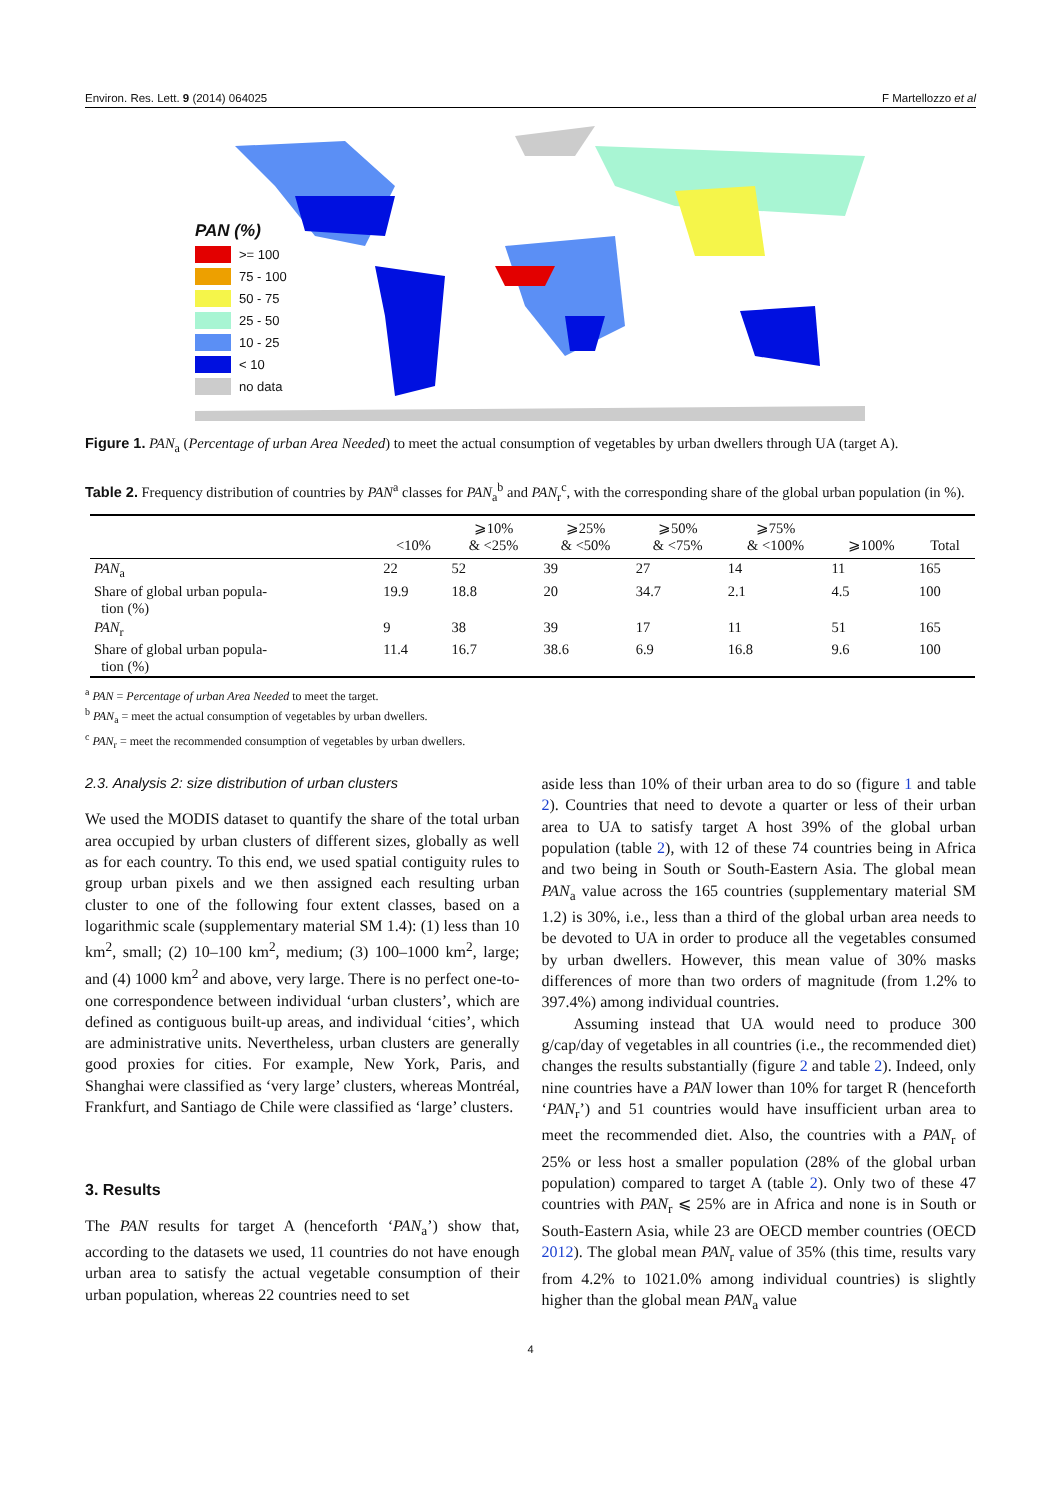Environ. Res. Lett. 9 (2014) 064025 F Martellozzo et al
PAN (%)
>= 100
75 - 100
50 - 75
25 - 50
10 - 25
< 10
no data
Figure 1. PAN<sub>a</sub> (Percentage of urban Area Needed) to meet the actual consumption of vegetables by urban dwellers through UA (target A).
Table 2. Frequency distribution of countries by PAN<sup>a</sup> classes for PAN<sub>a</sub><sup>b</sup> and PAN<sub>r</sub><sup>c</sup>, with the corresponding share of the global urban population (in %).
| | <10% | ⩾10% & <25% | ⩾25% & <50% | ⩾50% & <75% | ⩾75% & <100% | ⩾100% | Total |
| --- | --- | --- | --- | --- | --- | --- | --- |
| PAN<sub>a</sub> | 22 | 52 | 39 | 27 | 14 | 11 | 165 |
| Share of global urban popula- tion (%) | 19.9 | 18.8 | 20 | 34.7 | 2.1 | 4.5 | 100 |
| PAN<sub>r</sub> | 9 | 38 | 39 | 17 | 11 | 51 | 165 |
| Share of global urban popula- tion (%) | 11.4 | 16.7 | 38.6 | 6.9 | 16.8 | 9.6 | 100 |
<sup>a</sup> PAN = Percentage of urban Area Needed to meet the target.
<sup>b</sup> PAN<sub>a</sub> = meet the actual consumption of vegetables by urban dwellers.
<sup>c</sup> PAN<sub>r</sub> = meet the recommended consumption of vegetables by urban dwellers.
2.3. Analysis 2: size distribution of urban clusters
We used the MODIS dataset to quantify the share of the total urban area occupied by urban clusters of different sizes, globally as well as for each country. To this end, we used spatial contiguity rules to group urban pixels and we then assigned each resulting urban cluster to one of the following four extent classes, based on a logarithmic scale (supplementary material SM 1.4): (1) less than 10 km<sup>2</sup>, small; (2) 10–100 km<sup>2</sup>, medium; (3) 100–1000 km<sup>2</sup>, large; and (4) 1000 km<sup>2</sup> and above, very large. There is no perfect one-to-one correspondence between individual ‘urban clusters’, which are defined as contiguous built-up areas, and individual ‘cities’, which are administrative units. Nevertheless, urban clusters are generally good proxies for cities. For example, New York, Paris, and Shanghai were classified as ‘very large’ clusters, whereas Montréal, Frankfurt, and Santiago de Chile were classified as ‘large’ clusters.
3. Results
The PAN results for target A (henceforth ‘PAN<sub>a</sub>’) show that, according to the datasets we used, 11 countries do not have enough urban area to satisfy the actual vegetable consumption of their urban population, whereas 22 countries need to set
aside less than 10% of their urban area to do so (figure 1 and table 2). Countries that need to devote a quarter or less of their urban area to UA to satisfy target A host 39% of the global urban population (table 2), with 12 of these 74 countries being in Africa and two being in South or South-Eastern Asia. The global mean PAN<sub>a</sub> value across the 165 countries (supplementary material SM 1.2) is 30%, i.e., less than a third of the global urban area needs to be devoted to UA in order to produce all the vegetables consumed by urban dwellers. However, this mean value of 30% masks differences of more than two orders of magnitude (from 1.2% to 397.4%) among individual countries.
Assuming instead that UA would need to produce 300 g/cap/day of vegetables in all countries (i.e., the recommended diet) changes the results substantially (figure 2 and table 2). Indeed, only nine countries have a PAN lower than 10% for target R (henceforth ‘PAN<sub>r</sub>’) and 51 countries would have insufficient urban area to meet the recommended diet. Also, the countries with a PAN<sub>r</sub> of 25% or less host a smaller population (28% of the global urban population) compared to target A (table 2). Only two of these 47 countries with PAN<sub>r</sub> ⩽ 25% are in Africa and none is in South or South-Eastern Asia, while 23 are OECD member countries (OECD 2012). The global mean PAN<sub>r</sub> value of 35% (this time, results vary from 4.2% to 1021.0% among individual countries) is slightly higher than the global mean PAN<sub>a</sub> value
4